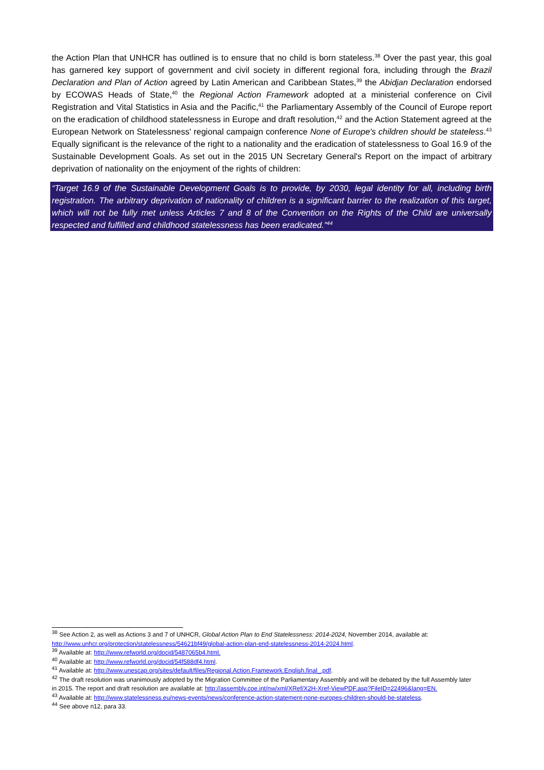the Action Plan that UNHCR has outlined is to ensure that no child is born stateless.<sup>38</sup> Over the past year, this goal has garnered key support of government and civil society in different regional fora, including through the Brazil Declaration and Plan of Action agreed by Latin American and Caribbean States,<sup>39</sup> the Abidjan Declaration endorsed by ECOWAS Heads of State,<sup>40</sup> the Regional Action Framework adopted at a ministerial conference on Civil Registration and Vital Statistics in Asia and the Pacific,<sup>41</sup> the Parliamentary Assembly of the Council of Europe report on the eradication of childhood statelessness in Europe and draft resolution,<sup>42</sup> and the Action Statement agreed at the European Network on Statelessness' regional campaign conference None of Europe's children should be stateless.<sup>43</sup> Equally significant is the relevance of the right to a nationality and the eradication of statelessness to Goal 16.9 of the Sustainable Development Goals. As set out in the 2015 UN Secretary General's Report on the impact of arbitrary deprivation of nationality on the enjoyment of the rights of children:
“Target 16.9 of the Sustainable Development Goals is to provide, by 2030, legal identity for all, including birth registration. The arbitrary deprivation of nationality of children is a significant barrier to the realization of this target, which will not be fully met unless Articles 7 and 8 of the Convention on the Rights of the Child are universally respected and fulfilled and childhood statelessness has been eradicated.”<sup>44</sup>
<sup>38</sup> See Action 2, as well as Actions 3 and 7 of UNHCR, Global Action Plan to End Statelessness: 2014-2024, November 2014, available at: http://www.unhcr.org/protection/statelessness/54621bf49/global-action-plan-end-statelessness-2014-2024.html.
<sup>39</sup> Available at: http://www.refworld.org/docid/5487065b4.html.
<sup>40</sup> Available at: http://www.refworld.org/docid/54f588df4.html.
<sup>41</sup> Available at: http://www.unescap.org/sites/default/files/Regional.Action.Framework.English.final_.pdf.
<sup>42</sup> The draft resolution was unanimously adopted by the Migration Committee of the Parliamentary Assembly and will be debated by the full Assembly later in 2015. The report and draft resolution are available at: http://assembly.coe.int/nw/xml/XRef/X2H-Xref-ViewPDF.asp?FileID=22496&lang=EN.
<sup>43</sup> Available at: http://www.statelessness.eu/news-events/news/conference-action-statement-none-europes-children-should-be-stateless.
<sup>44</sup> See above n12, para 33.